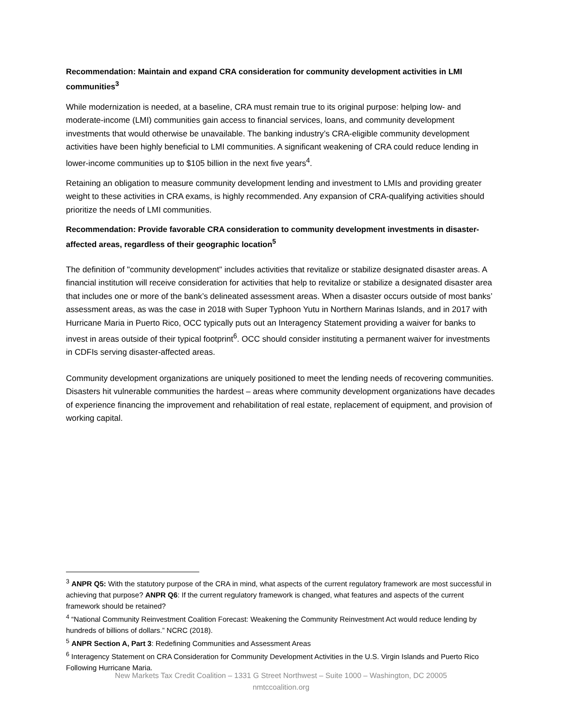Recommendation: Maintain and expand CRA consideration for community development activities in LMI communities<sup>3</sup>
While modernization is needed, at a baseline, CRA must remain true to its original purpose: helping low- and moderate-income (LMI) communities gain access to financial services, loans, and community development investments that would otherwise be unavailable. The banking industry’s CRA-eligible community development activities have been highly beneficial to LMI communities. A significant weakening of CRA could reduce lending in lower-income communities up to $105 billion in the next five years<sup>4</sup>.
Retaining an obligation to measure community development lending and investment to LMIs and providing greater weight to these activities in CRA exams, is highly recommended. Any expansion of CRA-qualifying activities should prioritize the needs of LMI communities.
Recommendation: Provide favorable CRA consideration to community development investments in disaster-affected areas, regardless of their geographic location<sup>5</sup>
The definition of "community development" includes activities that revitalize or stabilize designated disaster areas. A financial institution will receive consideration for activities that help to revitalize or stabilize a designated disaster area that includes one or more of the bank’s delineated assessment areas. When a disaster occurs outside of most banks’ assessment areas, as was the case in 2018 with Super Typhoon Yutu in Northern Marinas Islands, and in 2017 with Hurricane Maria in Puerto Rico, OCC typically puts out an Interagency Statement providing a waiver for banks to invest in areas outside of their typical footprint<sup>6</sup>. OCC should consider instituting a permanent waiver for investments in CDFIs serving disaster-affected areas.
Community development organizations are uniquely positioned to meet the lending needs of recovering communities. Disasters hit vulnerable communities the hardest – areas where community development organizations have decades of experience financing the improvement and rehabilitation of real estate, replacement of equipment, and provision of working capital.
<sup>3</sup> ANPR Q5: With the statutory purpose of the CRA in mind, what aspects of the current regulatory framework are most successful in achieving that purpose? ANPR Q6: If the current regulatory framework is changed, what features and aspects of the current framework should be retained?
<sup>4</sup> “National Community Reinvestment Coalition Forecast: Weakening the Community Reinvestment Act would reduce lending by hundreds of billions of dollars.” NCRC (2018).
<sup>5</sup> ANPR Section A, Part 3: Redefining Communities and Assessment Areas
<sup>6</sup> Interagency Statement on CRA Consideration for Community Development Activities in the U.S. Virgin Islands and Puerto Rico Following Hurricane Maria.
New Markets Tax Credit Coalition – 1331 G Street Northwest – Suite 1000 – Washington, DC 20005
nmtccoalition.org